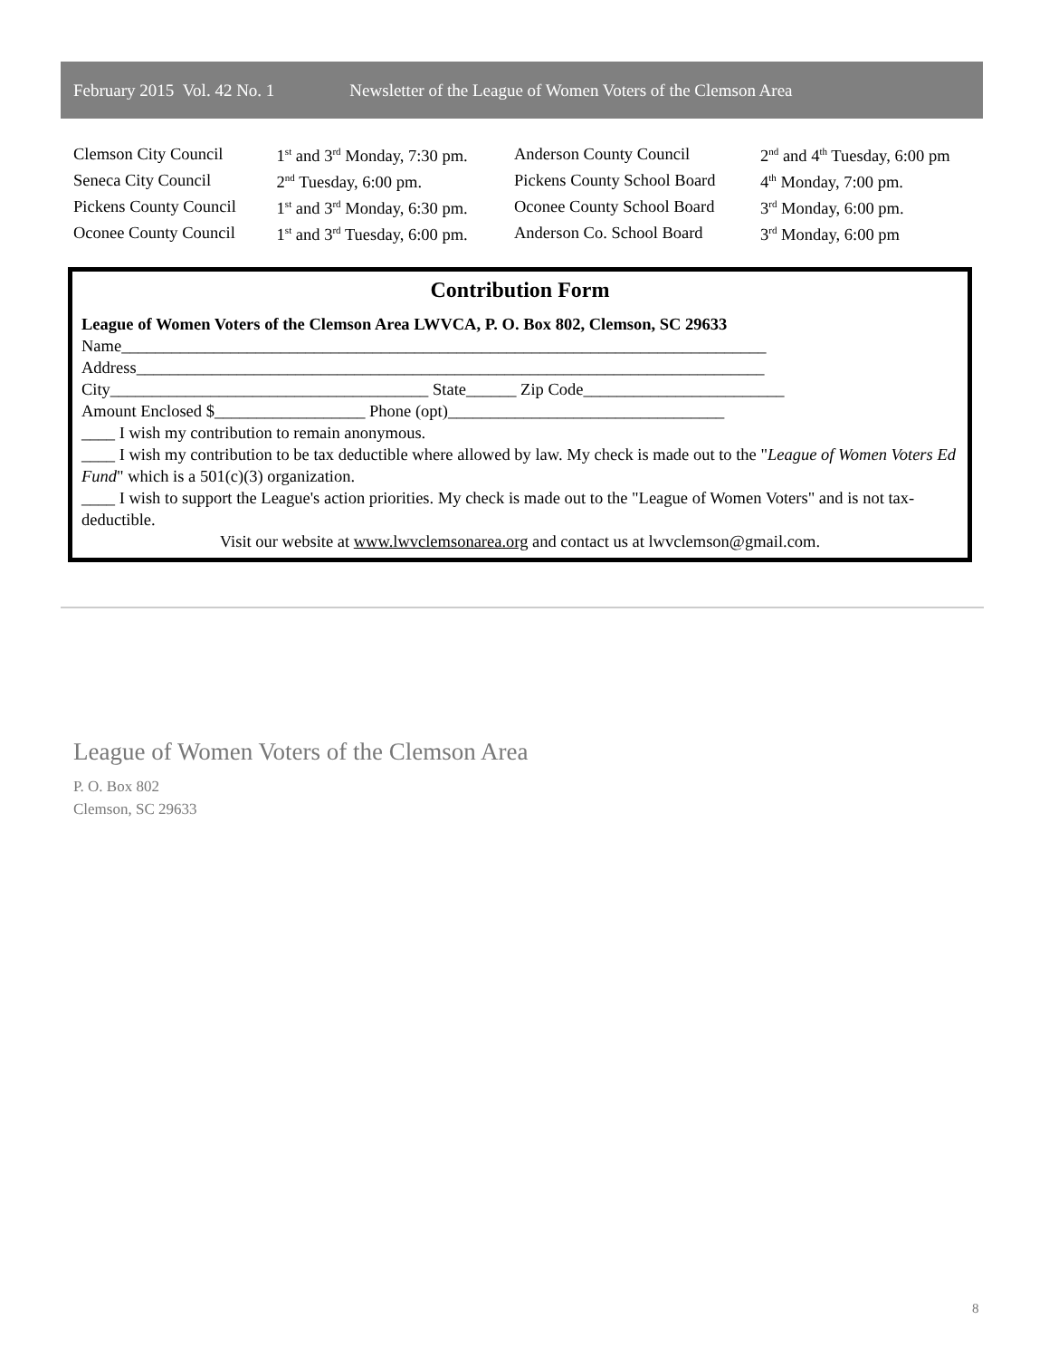February 2015 Vol. 42 No. 1 Newsletter of the League of Women Voters of the Clemson Area
| Clemson City Council | 1<sup>st</sup> and 3<sup>rd</sup> Monday, 7:30 pm. |
| Seneca City Council | 2<sup>nd</sup> Tuesday, 6:00 pm. |
| Pickens County Council | 1<sup>st</sup> and 3<sup>rd</sup> Monday, 6:30 pm. |
| Oconee County Council | 1<sup>st</sup> and 3<sup>rd</sup> Tuesday, 6:00 pm. |
| Anderson County Council | 2<sup>nd</sup> and 4<sup>th</sup> Tuesday, 6:00 pm |
| Pickens County School Board | 4<sup>th</sup> Monday, 7:00 pm. |
| Oconee County School Board | 3<sup>rd</sup> Monday, 6:00 pm. |
| Anderson Co. School Board | 3<sup>rd</sup> Monday, 6:00 pm |
Contribution Form
League of Women Voters of the Clemson Area LWVCA, P. O. Box 802, Clemson, SC 29633
Name_____________________________________________________________________________
Address___________________________________________________________________________
City______________________________________ State______ Zip Code________________________
Amount Enclosed $__________________ Phone (opt)_________________________________
____ I wish my contribution to remain anonymous.
____ I wish my contribution to be tax deductible where allowed by law. My check is made out to the "League of Women Voters Ed Fund" which is a 501(c)(3) organization.
____ I wish to support the League's action priorities. My check is made out to the "League of Women Voters" and is not tax-deductible.
Visit our website at www.lwvclemsonarea.org and contact us at lwvclemson@gmail.com.
League of Women Voters of the Clemson Area
P. O. Box 802
Clemson, SC 29633
8